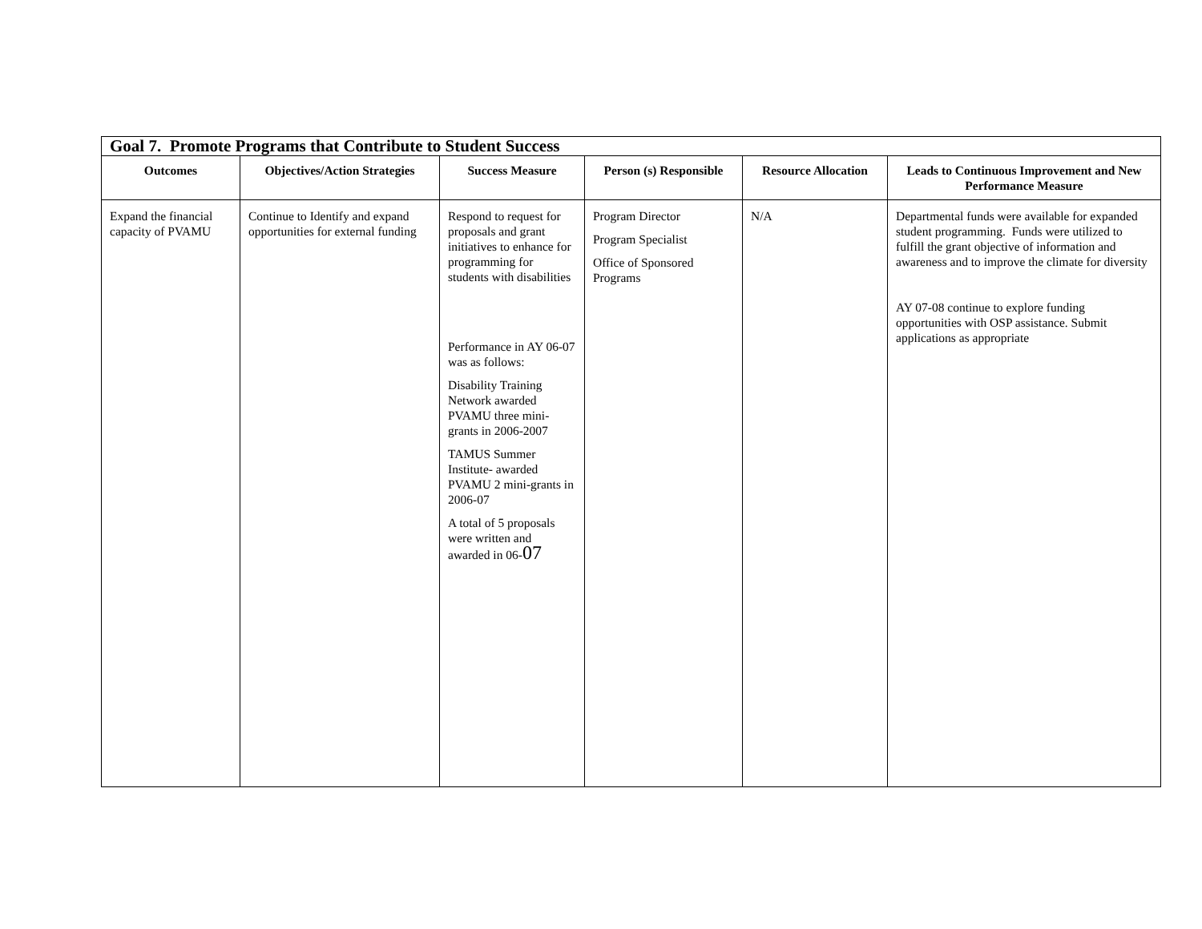| Goal 7. Promote Programs that Contribute to Student Success | | | | | |
| --- | --- | --- | --- | --- | --- |
| Outcomes | Objectives/Action Strategies | Success Measure | Person (s) Responsible | Resource Allocation | Leads to Continuous Improvement and New Performance Measure |
| Expand the financial capacity of PVAMU | Continue to Identify and expand opportunities for external funding | Respond to request for proposals and grant initiatives to enhance for programming for students with disabilities Performance in AY 06-07 was as follows: Disability Training Network awarded PVAMU three mini-grants in 2006-2007 TAMUS Summer Institute- awarded PVAMU 2 mini-grants in 2006-07 A total of 5 proposals were written and awarded in 06- 07 | Program Director Program Specialist Office of Sponsored Programs | N/A | Departmental funds were available for expanded student programming. Funds were utilized to fulfill the grant objective of information and awareness and to improve the climate for diversity AY 07-08 continue to explore funding opportunities with OSP assistance. Submit applications as appropriate |